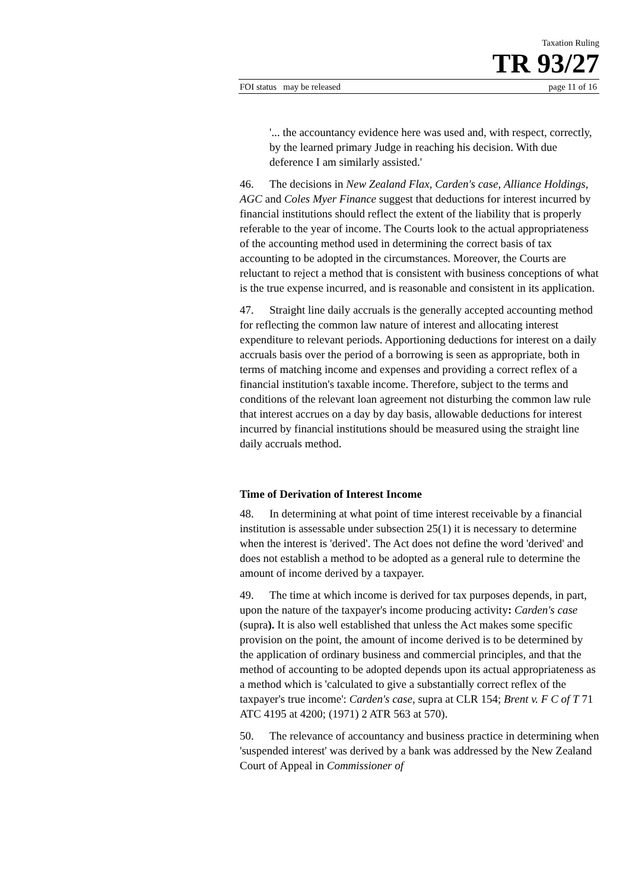Taxation Ruling
TR 93/27
FOI status may be released page 11 of 16
'... the accountancy evidence here was used and, with respect, correctly, by the learned primary Judge in reaching his decision. With due deference I am similarly assisted.'
46. The decisions in New Zealand Flax, Carden's case, Alliance Holdings, AGC and Coles Myer Finance suggest that deductions for interest incurred by financial institutions should reflect the extent of the liability that is properly referable to the year of income. The Courts look to the actual appropriateness of the accounting method used in determining the correct basis of tax accounting to be adopted in the circumstances. Moreover, the Courts are reluctant to reject a method that is consistent with business conceptions of what is the true expense incurred, and is reasonable and consistent in its application.
47. Straight line daily accruals is the generally accepted accounting method for reflecting the common law nature of interest and allocating interest expenditure to relevant periods. Apportioning deductions for interest on a daily accruals basis over the period of a borrowing is seen as appropriate, both in terms of matching income and expenses and providing a correct reflex of a financial institution's taxable income. Therefore, subject to the terms and conditions of the relevant loan agreement not disturbing the common law rule that interest accrues on a day by day basis, allowable deductions for interest incurred by financial institutions should be measured using the straight line daily accruals method.
Time of Derivation of Interest Income
48. In determining at what point of time interest receivable by a financial institution is assessable under subsection 25(1) it is necessary to determine when the interest is 'derived'. The Act does not define the word 'derived' and does not establish a method to be adopted as a general rule to determine the amount of income derived by a taxpayer.
49. The time at which income is derived for tax purposes depends, in part, upon the nature of the taxpayer's income producing activity: Carden's case (supra). It is also well established that unless the Act makes some specific provision on the point, the amount of income derived is to be determined by the application of ordinary business and commercial principles, and that the method of accounting to be adopted depends upon its actual appropriateness as a method which is 'calculated to give a substantially correct reflex of the taxpayer's true income': Carden's case, supra at CLR 154; Brent v. F C of T 71 ATC 4195 at 4200; (1971) 2 ATR 563 at 570).
50. The relevance of accountancy and business practice in determining when 'suspended interest' was derived by a bank was addressed by the New Zealand Court of Appeal in Commissioner of